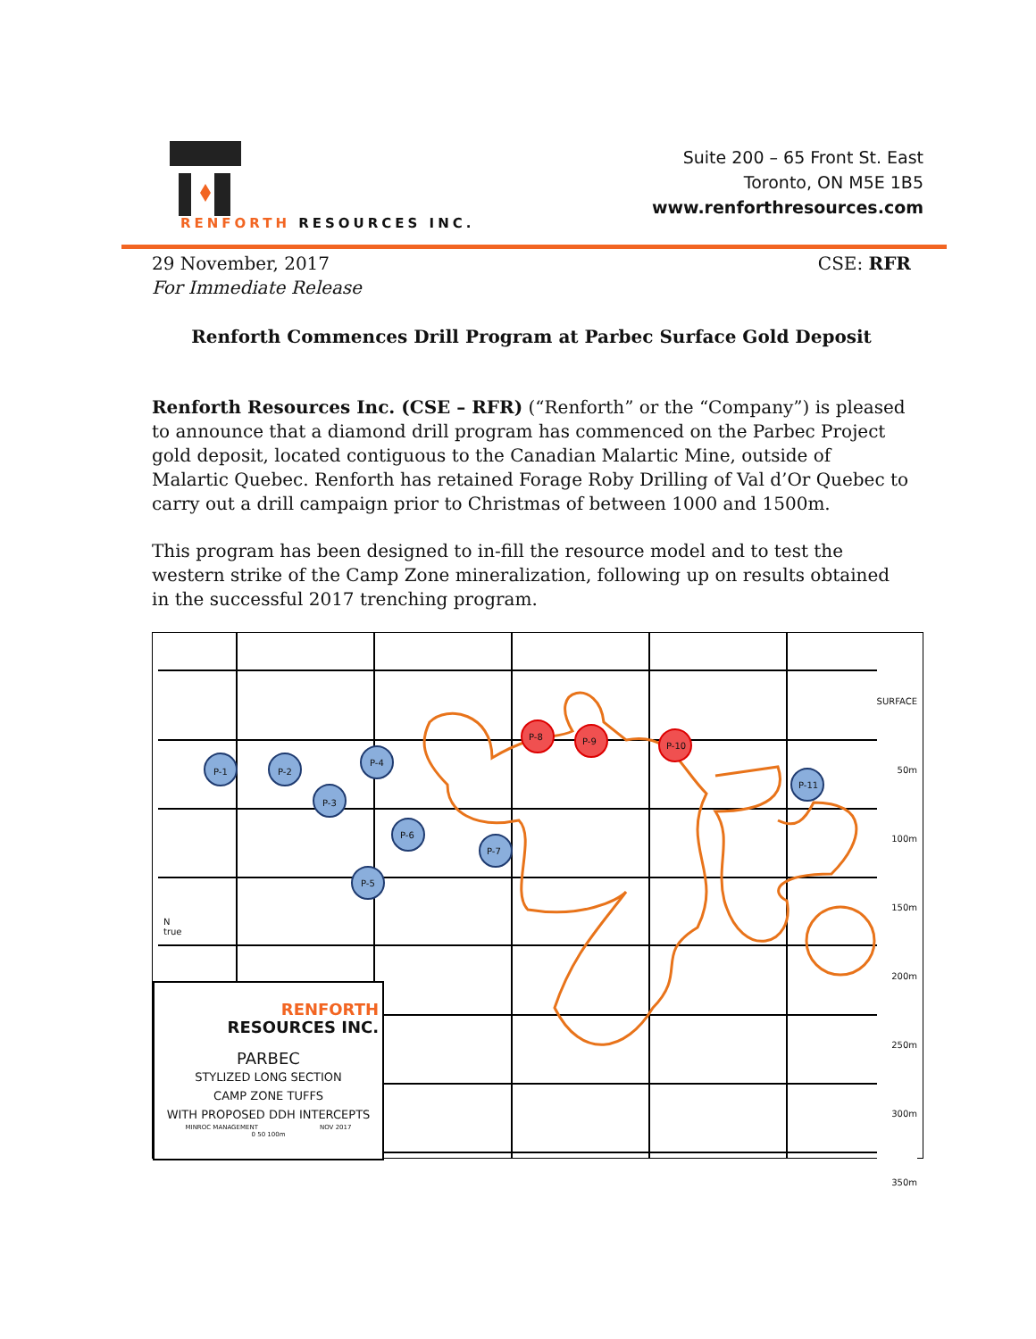RENFORTH RESOURCES INC.
Suite 200 – 65 Front St. East
Toronto, ON M5E 1B5
www.renforthresources.com
29 November, 2017 CSE: RFR
For Immediate Release
Renforth Commences Drill Program at Parbec Surface Gold Deposit
Renforth Resources Inc. (CSE – RFR) (“Renforth” or the “Company”) is pleased to announce that a diamond drill program has commenced on the Parbec Project gold deposit, located contiguous to the Canadian Malartic Mine, outside of Malartic Quebec. Renforth has retained Forage Roby Drilling of Val d’Or Quebec to carry out a drill campaign prior to Christmas of between 1000 and 1500m.
This program has been designed to in-fill the resource model and to test the western strike of the Camp Zone mineralization, following up on results obtained in the successful 2017 trenching program.
P-1 P-2
P-3
P-4
P-5
P-6
P-7
P-8 P-9 P-10
P-11
SURFACE
50m
100m
150m
200m
250m
300m
350m
RENFORTH
RESOURCES INC.
PARBEC
STYLIZED LONG SECTION
CAMP ZONE TUFFS
WITH PROPOSED DDH INTERCEPTS
MINROC MANAGEMENT NOV 2017
0 50 100m
N
true